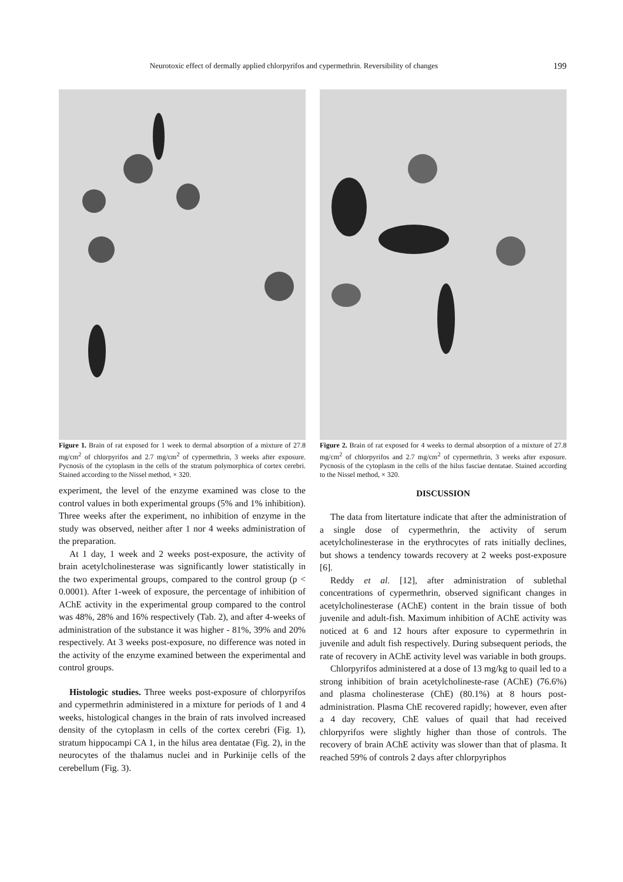Neurotoxic effect of dermally applied chlorpyrifos and cypermethrin. Reversibility of changes 199
Figure 1. Brain of rat exposed for 1 week to dermal absorption of a mixture of 27.8 mg/cm<sup>2</sup> of chlorpyrifos and 2.7 mg/cm<sup>2</sup> of cypermethrin, 3 weeks after exposure. Pycnosis of the cytoplasm in the cells of the stratum polymorphica of cortex cerebri. Stained according to the Nissel method, × 320.
experiment, the level of the enzyme examined was close to the control values in both experimental groups (5% and 1% inhibition). Three weeks after the experiment, no inhibition of enzyme in the study was observed, neither after 1 nor 4 weeks administration of the preparation.
At 1 day, 1 week and 2 weeks post-exposure, the activity of brain acetylcholinesterase was significantly lower statistically in the two experimental groups, compared to the control group (p < 0.0001). After 1-week of exposure, the percentage of inhibition of AChE activity in the experimental group compared to the control was 48%, 28% and 16% respectively (Tab. 2), and after 4-weeks of administration of the substance it was higher - 81%, 39% and 20% respectively. At 3 weeks post-exposure, no difference was noted in the activity of the enzyme examined between the experimental and control groups.
Histologic studies. Three weeks post-exposure of chlorpyrifos and cypermethrin administered in a mixture for periods of 1 and 4 weeks, histological changes in the brain of rats involved increased density of the cytoplasm in cells of the cortex cerebri (Fig. 1), stratum hippocampi CA 1, in the hilus area dentatae (Fig. 2), in the neurocytes of the thalamus nuclei and in Purkinije cells of the cerebellum (Fig. 3).
Figure 2. Brain of rat exposed for 4 weeks to dermal absorption of a mixture of 27.8 mg/cm<sup>2</sup> of chlorpyrifos and 2.7 mg/cm<sup>2</sup> of cypermethrin, 3 weeks after exposure. Pycnosis of the cytoplasm in the cells of the hilus fasciae dentatae. Stained according to the Nissel method, × 320.
DISCUSSION
The data from litertature indicate that after the administration of a single dose of cypermethrin, the activity of serum acetylcholinesterase in the erythrocytes of rats initially declines, but shows a tendency towards recovery at 2 weeks post-exposure [6].
Reddy et al. [12], after administration of sublethal concentrations of cypermethrin, observed significant changes in acetylcholinesterase (AChE) content in the brain tissue of both juvenile and adult-fish. Maximum inhibition of AChE activity was noticed at 6 and 12 hours after exposure to cypermethrin in juvenile and adult fish respectively. During subsequent periods, the rate of recovery in AChE activity level was variable in both groups.
Chlorpyrifos administered at a dose of 13 mg/kg to quail led to a strong inhibition of brain acetylcholineste-rase (AChE) (76.6%) and plasma cholinesterase (ChE) (80.1%) at 8 hours post-administration. Plasma ChE recovered rapidly; however, even after a 4 day recovery, ChE values of quail that had received chlorpyrifos were slightly higher than those of controls. The recovery of brain AChE activity was slower than that of plasma. It reached 59% of controls 2 days after chlorpyriphos